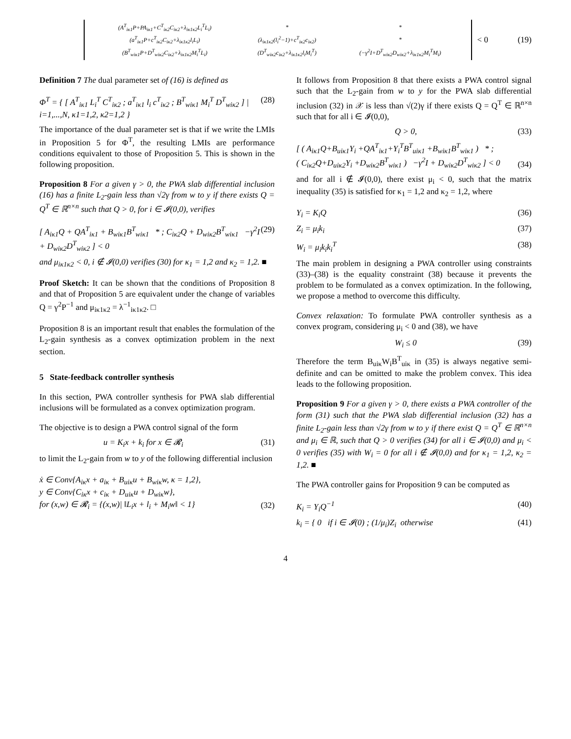| (A<sup>T</sup><sub>iκ1</sub>P+PA<sub>iκ1</sub>+C<sup>T</sup><sub>iκ2</sub>C<sub>iκ2</sub>+λ<sub>iκ1κ2</sub>L<sub>i</sub><sup>T</sup>L<sub>i</sub>) | * | * |
| (a<sup>T</sup><sub>iκ1</sub>P+c<sup>T</sup><sub>iκ2</sub>C<sub>iκ2</sub>+λ<sub>iκ1κ2</sub>l<sub>i</sub>L<sub>i</sub>) | (λ<sub>iκ1κ2</sub>(l<sub>i</sub><sup>2</sup>−1)+c<sup>T</sup><sub>iκ2</sub>c<sub>iκ2</sub>) | * |
| (B<sup>T</sup><sub>wiκ1</sub>P+D<sup>T</sup><sub>wiκ2</sub>C<sub>iκ2</sub>+λ<sub>iκ1κ2</sub>M<sub>i</sub><sup>T</sup>L<sub>i</sub>) | (D<sup>T</sup><sub>wiκ2</sub>c<sub>iκ2</sub>+λ<sub>iκ1κ2</sub>l<sub>i</sub>M<sub>i</sub><sup>T</sup>) | (−γ<sup>2</sup>I+D<sup>T</sup><sub>wiκ2</sub>D<sub>wiκ2</sub>+λ<sub>iκ1κ2</sub>M<sub>i</sub><sup>T</sup>M<sub>i</sub>) |
< 0 (19)
Definition 7 The dual parameter set of (16) is defined as
Φ<sup>T</sup> = { [ A<sup>T</sup><sub>iκ1</sub> L<sub>i</sub><sup>T</sup> C<sup>T</sup><sub>iκ2</sub> ; a<sup>T</sup><sub>iκ1</sub> l<sub>i</sub> c<sup>T</sup><sub>iκ2</sub> ; B<sup>T</sup><sub>wiκ1</sub> M<sub>i</sub><sup>T</sup> D<sup>T</sup><sub>wiκ2</sub> ] | i=1,...,N, κ1=1,2, κ2=1,2 } (28)
The importance of the dual parameter set is that if we write the LMIs in Proposition 5 for Φ<sup>T</sup>, the resulting LMIs are performance conditions equivalent to those of Proposition 5. This is shown in the following proposition.
Proposition 8 For a given γ > 0, the PWA slab differential inclusion (16) has a finite L<sub>2</sub>-gain less than √2γ from w to y if there exists Q = Q<sup>T</sup> ∈ ℝ<sup>n×n</sup> such that Q > 0, for i ∈ 𝓘(0,0), verifies
[ A<sub>iκ1</sub>Q + QA<sup>T</sup><sub>iκ1</sub> + B<sub>wiκ1</sub>B<sup>T</sup><sub>wiκ1</sub> * ; C<sub>iκ2</sub>Q + D<sub>wiκ2</sub>B<sup>T</sup><sub>wiκ1</sub> −γ<sup>2</sup>I + D<sub>wiκ2</sub>D<sup>T</sup><sub>wiκ2</sub> ] < 0 (29)
and μ<sub>iκ1κ2</sub> < 0, i ∉ 𝓘(0,0) verifies (30) for κ<sub>1</sub> = 1,2 and κ<sub>2</sub> = 1,2. ■
Proof Sketch: It can be shown that the conditions of Proposition 8 and that of Proposition 5 are equivalent under the change of variables Q = γ<sup>2</sup>P<sup>−1</sup> and μ<sub>iκ1κ2</sub> = λ<sup>−1</sup><sub>iκ1κ2</sub>. □
Proposition 8 is an important result that enables the formulation of the L<sub>2</sub>-gain synthesis as a convex optimization problem in the next section.
5 State-feedback controller synthesis
In this section, PWA controller synthesis for PWA slab differential inclusions will be formulated as a convex optimization program.
The objective is to design a PWA control signal of the form
u = K<sub>i</sub>x + k<sub>i</sub> for x ∈ 𝓡<sub>i</sub> (31)
to limit the L<sub>2</sub>-gain from w to y of the following differential inclusion
ẋ ∈ Conv{A<sub>iκ</sub>x + a<sub>iκ</sub> + B<sub>uiκ</sub>u + B<sub>wiκ</sub>w, κ = 1,2},
y ∈ Conv{C<sub>iκ</sub>x + c<sub>iκ</sub> + D<sub>uiκ</sub>u + D<sub>wiκ</sub>w},
for (x,w) ∈ 𝓡<sub>i</sub> = {(x,w)| ‖L<sub>i</sub>x + l<sub>i</sub> + M<sub>i</sub>w‖ < 1} (32)
It follows from Proposition 8 that there exists a PWA control signal such that the L<sub>2</sub>-gain from w to y for the PWA slab differential inclusion (32) in 𝒳 is less than √(2)γ if there exists Q = Q<sup>T</sup> ∈ ℝ<sup>n×n</sup> such that for all i ∈ 𝓘(0,0),
Q > 0, (33)
[ ( A<sub>iκ1</sub>Q+B<sub>uiκ1</sub>Y<sub>i</sub> +QA<sup>T</sup><sub>iκ1</sub>+Y<sub>i</sub><sup>T</sup>B<sup>T</sup><sub>uiκ1</sub> +B<sub>wiκ1</sub>B<sup>T</sup><sub>wiκ1</sub> ) * ;
( C<sub>iκ2</sub>Q+D<sub>uiκ2</sub>Y<sub>i</sub> +D<sub>wiκ2</sub>B<sup>T</sup><sub>wiκ1</sub> ) −γ<sup>2</sup>I + D<sub>wiκ2</sub>D<sup>T</sup><sub>wiκ2</sub> ] < 0 (34)
and for all i ∉ 𝓘(0,0), there exist μ<sub>i</sub> < 0, such that the matrix inequality (35) is satisfied for κ<sub>1</sub> = 1,2 and κ<sub>2</sub> = 1,2, where
Y<sub>i</sub> = K<sub>i</sub>Q (36)
Z<sub>i</sub> = μ<sub>i</sub>k<sub>i</sub> (37)
W<sub>i</sub> = μ<sub>i</sub>k<sub>i</sub>k<sub>i</sub><sup>T</sup> (38)
The main problem in designing a PWA controller using constraints (33)–(38) is the equality constraint (38) because it prevents the problem to be formulated as a convex optimization. In the following, we propose a method to overcome this difficulty.
Convex relaxation: To formulate PWA controller synthesis as a convex program, considering μ<sub>i</sub> < 0 and (38), we have
W<sub>i</sub> ≤ 0 (39)
Therefore the term B<sub>uiκ</sub>W<sub>i</sub>B<sup>T</sup><sub>uiκ</sub> in (35) is always negative semi-definite and can be omitted to make the problem convex. This idea leads to the following proposition.
Proposition 9 For a given γ > 0, there exists a PWA controller of the form (31) such that the PWA slab differential inclusion (32) has a finite L<sub>2</sub>-gain less than √2γ from w to y if there exist Q = Q<sup>T</sup> ∈ ℝ<sup>n×n</sup> and μ<sub>i</sub> ∈ ℝ, such that Q > 0 verifies (34) for all i ∈ 𝓘(0,0) and μ<sub>i</sub> < 0 verifies (35) with W<sub>i</sub> = 0 for all i ∉ 𝓘(0,0) and for κ<sub>1</sub> = 1,2, κ<sub>2</sub> = 1,2. ■
The PWA controller gains for Proposition 9 can be computed as
K<sub>i</sub> = Y<sub>i</sub>Q<sup>−1</sup> (40)
k<sub>i</sub> = { 0 if i ∈ 𝓘(0) ; (1/μ<sub>i</sub>)Z<sub>i</sub> otherwise (41)
4